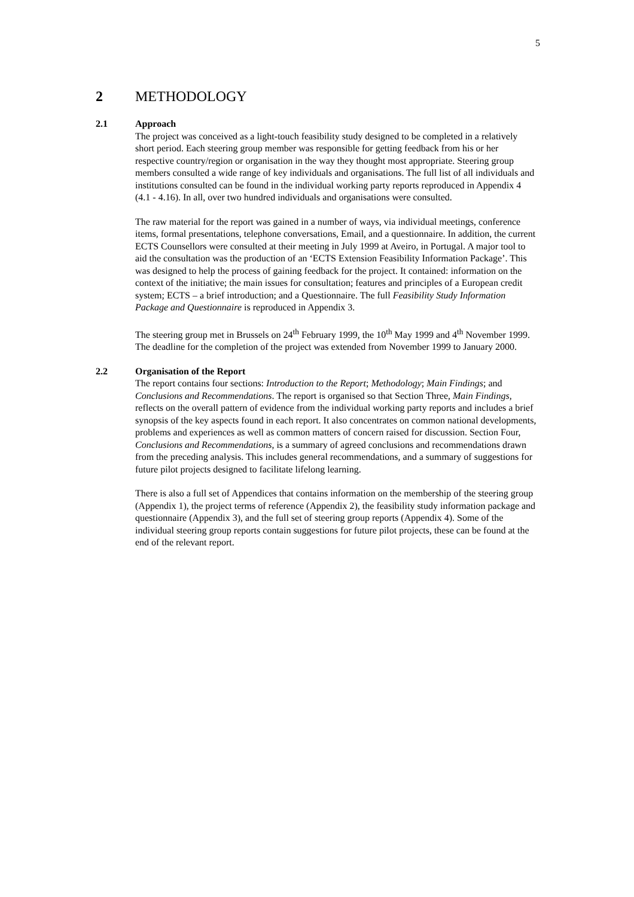5
2 METHODOLOGY
2.1 Approach
The project was conceived as a light-touch feasibility study designed to be completed in a relatively short period. Each steering group member was responsible for getting feedback from his or her respective country/region or organisation in the way they thought most appropriate. Steering group members consulted a wide range of key individuals and organisations. The full list of all individuals and institutions consulted can be found in the individual working party reports reproduced in Appendix 4 (4.1 - 4.16). In all, over two hundred individuals and organisations were consulted.
The raw material for the report was gained in a number of ways, via individual meetings, conference items, formal presentations, telephone conversations, Email, and a questionnaire. In addition, the current ECTS Counsellors were consulted at their meeting in July 1999 at Aveiro, in Portugal. A major tool to aid the consultation was the production of an ‘ECTS Extension Feasibility Information Package’. This was designed to help the process of gaining feedback for the project. It contained: information on the context of the initiative; the main issues for consultation; features and principles of a European credit system; ECTS – a brief introduction; and a Questionnaire. The full Feasibility Study Information Package and Questionnaire is reproduced in Appendix 3.
The steering group met in Brussels on 24<sup>th</sup> February 1999, the 10<sup>th</sup> May 1999 and 4<sup>th</sup> November 1999. The deadline for the completion of the project was extended from November 1999 to January 2000.
2.2 Organisation of the Report
The report contains four sections: Introduction to the Report; Methodology; Main Findings; and Conclusions and Recommendations. The report is organised so that Section Three, Main Findings, reflects on the overall pattern of evidence from the individual working party reports and includes a brief synopsis of the key aspects found in each report. It also concentrates on common national developments, problems and experiences as well as common matters of concern raised for discussion. Section Four, Conclusions and Recommendations, is a summary of agreed conclusions and recommendations drawn from the preceding analysis. This includes general recommendations, and a summary of suggestions for future pilot projects designed to facilitate lifelong learning.
There is also a full set of Appendices that contains information on the membership of the steering group (Appendix 1), the project terms of reference (Appendix 2), the feasibility study information package and questionnaire (Appendix 3), and the full set of steering group reports (Appendix 4). Some of the individual steering group reports contain suggestions for future pilot projects, these can be found at the end of the relevant report.